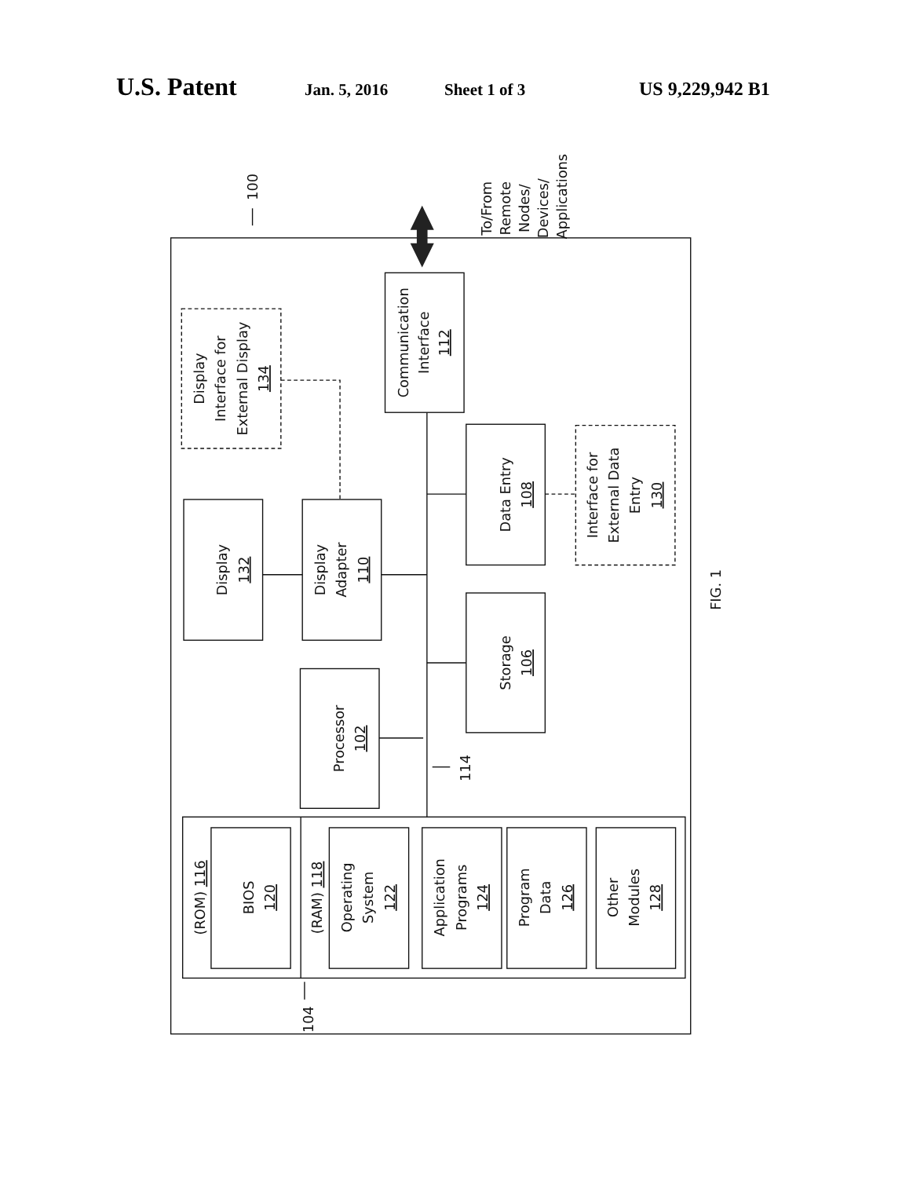U.S. Patent Jan. 5, 2016 Sheet 1 of 3 US 9,229,942 B1
100
To/From
Remote
Nodes/
Devices/
Applications
Display
Interface for
External Display
134
Communication
Interface
112
Display
132
Display
Adapter
110
Data Entry
108
Interface for
External Data
Entry
130
Storage
106
Processor
102
114
FIG. 1
(ROM) 116
BIOS
120
(RAM) 118
Operating
System
122
Application
Programs
124
Program
Data
126
Other
Modules
128
104